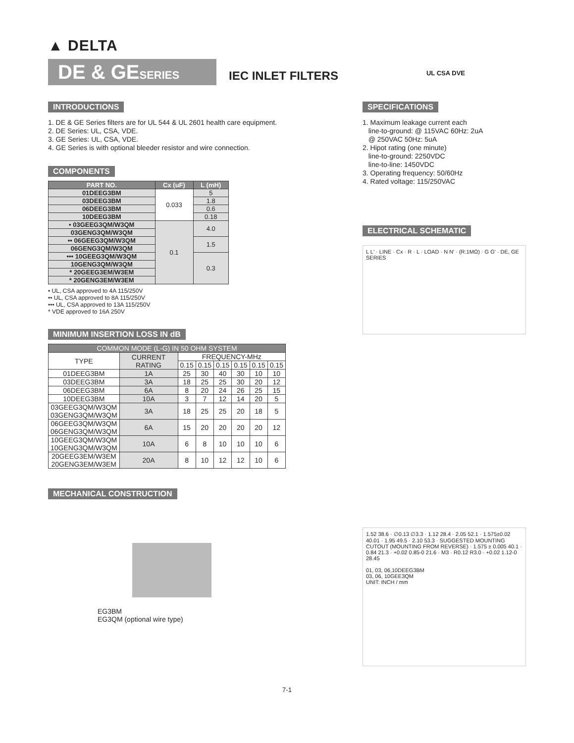▲ DELTA
UL CSA DVE
DE & GESERIES
IEC INLET FILTERS
INTRODUCTIONS
1. DE & GE Series filters are for UL 544 & UL 2601 health care equipment.
2. DE Series: UL, CSA, VDE.
3. GE Series: UL, CSA, VDE.
4. GE Series is with optional bleeder resistor and wire connection.
COMPONENTS
| PART NO. | Cx (uF) | L (mH) |
| --- | --- | --- |
| 01DEEG3BM | 0.033 | 5 |
| 03DEEG3BM | | 1.8 |
| 06DEEG3BM | | 0.6 |
| 10DEEG3BM | | 0.18 |
| • 03GEEG3QM/W3QM | 0.1 | 4.0 |
| 03GENG3QM/W3QM | | |
| •• 06GEEG3QM/W3QM | | 1.5 |
| 06GENG3QM/W3QM | | |
| ••• 10GEEG3QM/W3QM | | 0.3 |
| 10GENG3QM/W3QM | | |
| * 20GEEG3EM/W3EM | | |
| * 20GENG3EM/W3EM | | |
• UL, CSA approved to 4A 115/250V
•• UL, CSA approved to 8A 115/250V
••• UL, CSA approved to 13A 115/250V
* VDE approved to 16A 250V
MINIMUM INSERTION LOSS IN dB
| COMMON MODE (L-G) IN 50 OHM SYSTEM | | | | | | | |
| --- | --- | --- | --- | --- | --- | --- | --- |
| TYPE | CURRENT RATING | FREQUENCY-MHz | | | | | |
| | | 0.15 | 0.15 | 0.15 | 0.15 | 0.15 | 0.15 |
| 01DEEG3BM | 1A | 25 | 30 | 40 | 30 | 10 | 10 |
| 03DEEG3BM | 3A | 18 | 25 | 25 | 30 | 20 | 12 |
| 06DEEG3BM | 6A | 8 | 20 | 24 | 26 | 25 | 15 |
| 10DEEG3BM | 10A | 3 | 7 | 12 | 14 | 20 | 5 |
| 03GEEG3QM/W3QM 03GENG3QM/W3QM | 3A | 18 | 25 | 25 | 20 | 18 | 5 |
| 06GEEG3QM/W3QM 06GENG3QM/W3QM | 6A | 15 | 20 | 20 | 20 | 20 | 12 |
| 10GEEG3QM/W3QM 10GENG3QM/W3QM | 10A | 6 | 8 | 10 | 10 | 10 | 6 |
| 20GEEG3EM/W3EM 20GENG3EM/W3EM | 20A | 8 | 10 | 12 | 12 | 10 | 6 |
MECHANICAL CONSTRUCTION
EG3BM
EG3QM (optional wire type)
SPECIFICATIONS
1. Maximum leakage current each
line-to-ground: @ 115VAC 60Hz: 2uA
@ 250VAC 50Hz: 5uA
2. Hipot rating (one minute)
line-to-ground: 2250VDC
line-to-line: 1450VDC
3. Operating frequency: 50/60Hz
4. Rated voltage: 115/250VAC
ELECTRICAL SCHEMATIC
L L' · LINE · Cx · R · L · LOAD · N N' · (R:1MΩ) · G G' · DE, GE SERIES
1.52 38.6 · ∅0.13 ∅3.3 · 1.12 28.4 · 2.05 52.1 · 1.575±0.02 40.01 · 1.95 49.5 · 2.10 53.3 · SUGGESTED MOUNTING CUTOUT (MOUNTING FROM REVERSE) · 1.575 ± 0.005 40.1 · 0.84 21.3 · +0.02 0.85-0 21.6 · M3 · R0.12 R3.0 · +0.02 1.12-0 28.45
01, 03, 06,10DEEG3BM
03, 06, 10GEE3QM
UNIT: INCH / mm
7-1